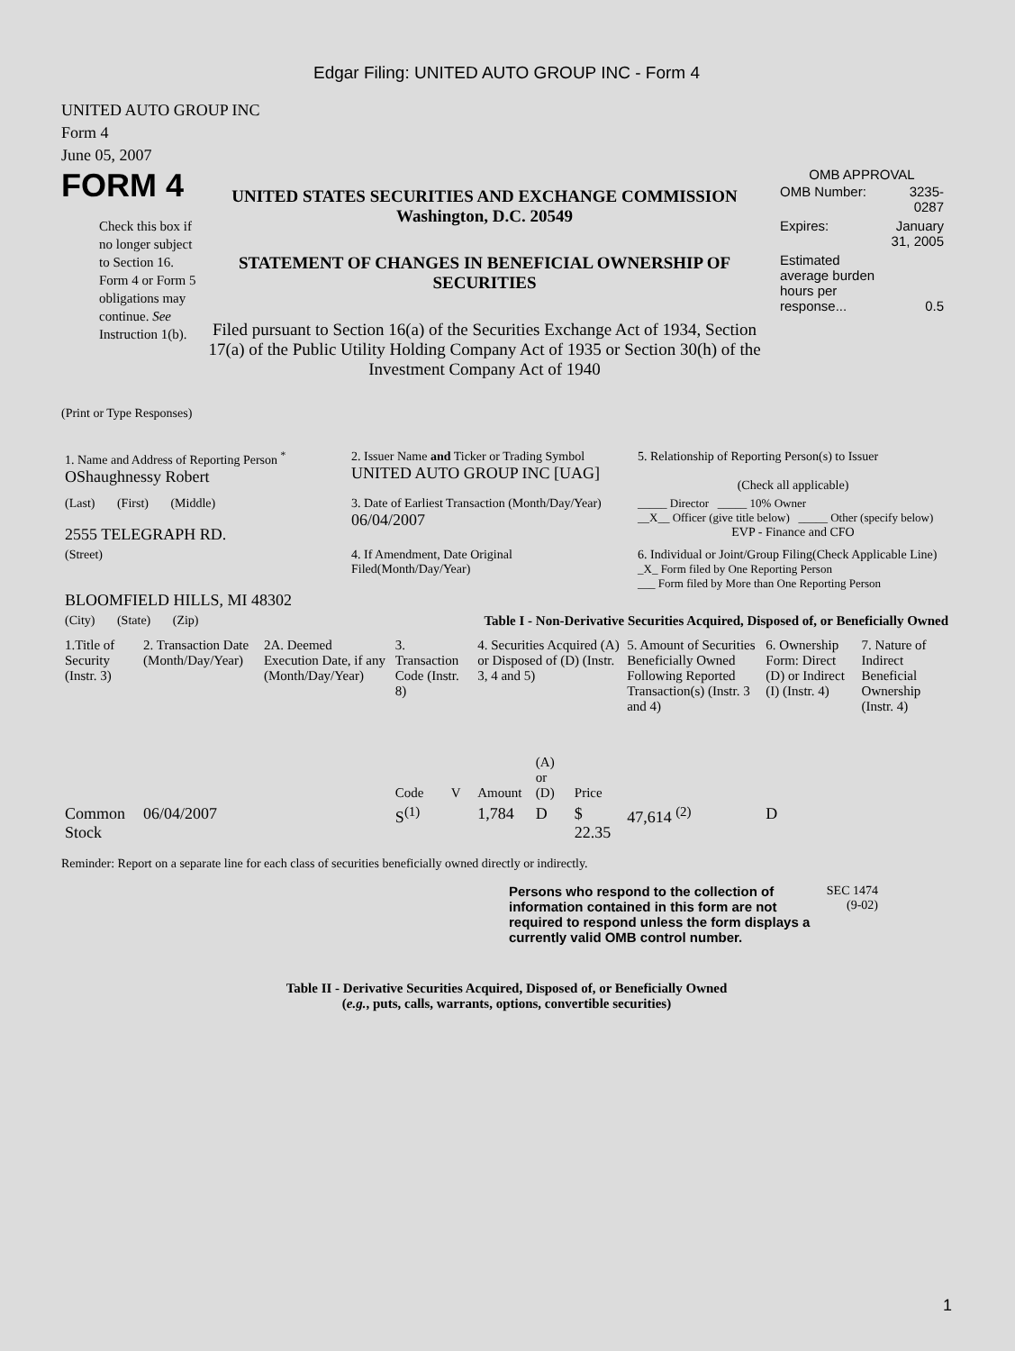Edgar Filing: UNITED AUTO GROUP INC - Form 4
UNITED AUTO GROUP INC
Form 4
June 05, 2007
FORM 4
Check this box if no longer subject to Section 16. Form 4 or Form 5 obligations may continue. See Instruction 1(b).
UNITED STATES SECURITIES AND EXCHANGE COMMISSION
Washington, D.C. 20549
STATEMENT OF CHANGES IN BENEFICIAL OWNERSHIP OF SECURITIES
Filed pursuant to Section 16(a) of the Securities Exchange Act of 1934, Section 17(a) of the Public Utility Holding Company Act of 1935 or Section 30(h) of the Investment Company Act of 1940
OMB APPROVAL
| OMB Number: | 3235-0287 |
| Expires: | January 31, 2005 |
| Estimated average burden hours per response... | 0.5 |
(Print or Type Responses)
| 1. Name and Address of Reporting Person <sup>*</sup> OShaughnessy Robert | 2. Issuer Name and Ticker or Trading Symbol UNITED AUTO GROUP INC [UAG] | 5. Relationship of Reporting Person(s) to Issuer (Check all applicable) |
| (Last) (First) (Middle) 2555 TELEGRAPH RD. | 3. Date of Earliest Transaction (Month/Day/Year) 06/04/2007 | _____ Director _____ 10% Owner __X__ Officer (give title below) _____ Other (specify below) EVP - Finance and CFO |
| (Street) BLOOMFIELD HILLS, MI 48302 | 4. If Amendment, Date Original Filed(Month/Day/Year) | 6. Individual or Joint/Group Filing(Check Applicable Line) _X_ Form filed by One Reporting Person ___ Form filed by More than One Reporting Person |
| (City) (State) (Zip) | Table I - Non-Derivative Securities Acquired, Disposed of, or Beneficially Owned | |
| 1.Title of Security (Instr. 3) | 2. Transaction Date (Month/Day/Year) | 2A. Deemed Execution Date, if any (Month/Day/Year) | 3. Transaction Code (Instr. 8) | | 4. Securities Acquired (A) or Disposed of (D) (Instr. 3, 4 and 5) | | | 5. Amount of Securities Beneficially Owned Following Reported Transaction(s) (Instr. 3 and 4) | 6. Ownership Form: Direct (D) or Indirect (I) (Instr. 4) | 7. Nature of Indirect Beneficial Ownership (Instr. 4) |
| --- | --- | --- | --- | --- | --- | --- | --- | --- | --- | --- |
| | | | Code | V | Amount | (A) or (D) | Price | | | |
| Common Stock | 06/04/2007 | | S<sup>(1)</sup> | | 1,784 | D | $ 22.35 | 47,614 <sup>(2)</sup> | D | |
Reminder: Report on a separate line for each class of securities beneficially owned directly or indirectly.
Persons who respond to the collection of information contained in this form are not required to respond unless the form displays a currently valid OMB control number.
SEC 1474 (9-02)
Table II - Derivative Securities Acquired, Disposed of, or Beneficially Owned
(e.g., puts, calls, warrants, options, convertible securities)
1